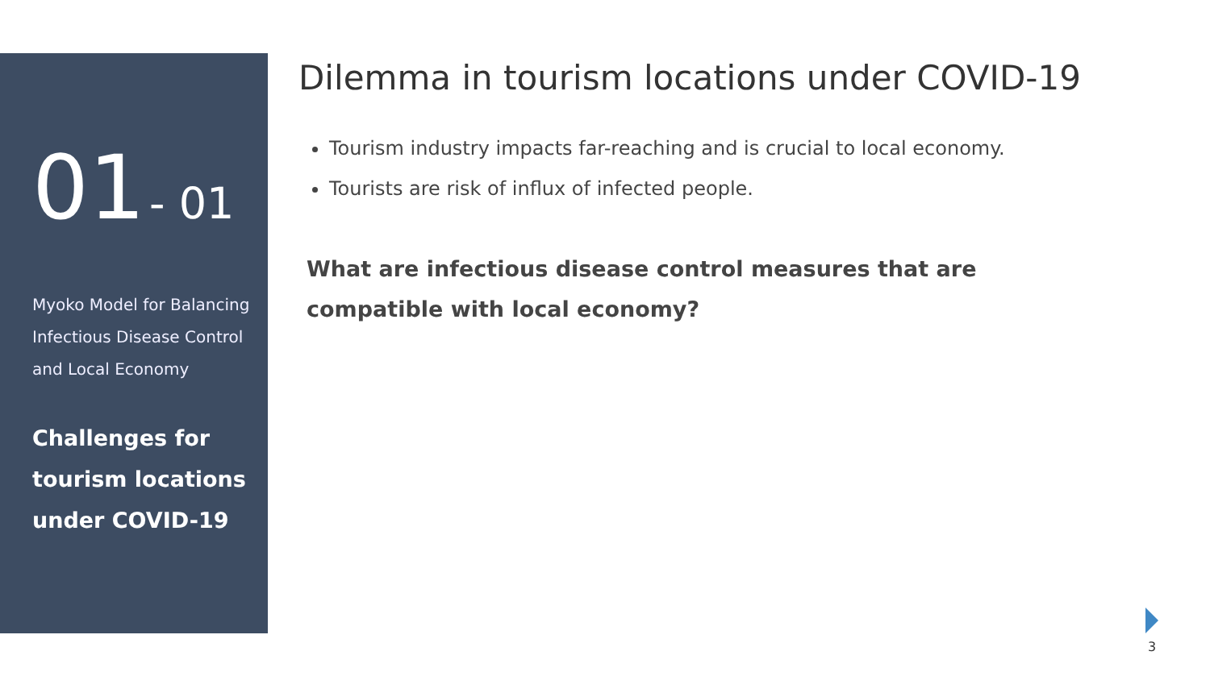01 - 01
Myoko Model for Balancing
Infectious Disease Control
and Local Economy
Challenges for
tourism locations
under COVID-19
Dilemma in tourism locations under COVID-19
Tourism industry impacts far-reaching and is crucial to local economy.
Tourists are risk of influx of infected people.
What are infectious disease control measures that are compatible with local economy?
3